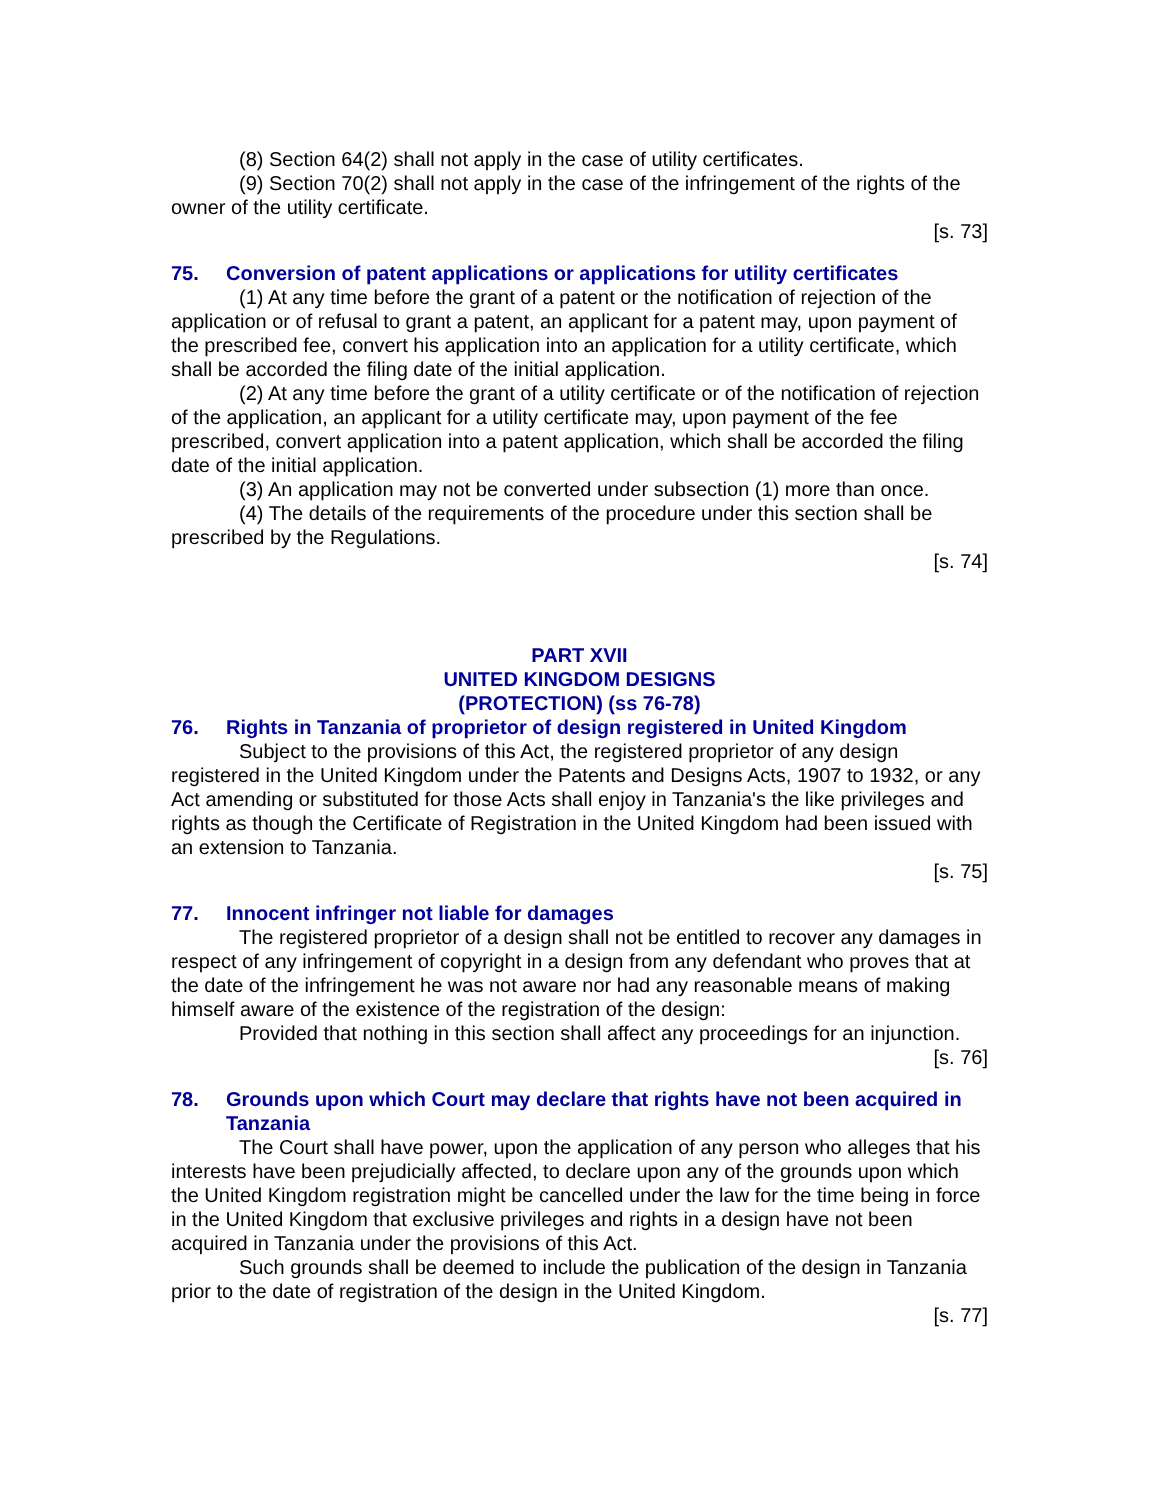(8) Section 64(2) shall not apply in the case of utility certificates.
(9) Section 70(2) shall not apply in the case of the infringement of the rights of the owner of the utility certificate.
[s. 73]
75. Conversion of patent applications or applications for utility certificates
(1) At any time before the grant of a patent or the notification of rejection of the application or of refusal to grant a patent, an applicant for a patent may, upon payment of the prescribed fee, convert his application into an application for a utility certificate, which shall be accorded the filing date of the initial application.
(2) At any time before the grant of a utility certificate or of the notification of rejection of the application, an applicant for a utility certificate may, upon payment of the fee prescribed, convert application into a patent application, which shall be accorded the filing date of the initial application.
(3) An application may not be converted under subsection (1) more than once.
(4) The details of the requirements of the procedure under this section shall be prescribed by the Regulations.
[s. 74]
PART XVII
UNITED KINGDOM DESIGNS
(PROTECTION) (ss 76-78)
76. Rights in Tanzania of proprietor of design registered in United Kingdom
Subject to the provisions of this Act, the registered proprietor of any design registered in the United Kingdom under the Patents and Designs Acts, 1907 to 1932, or any Act amending or substituted for those Acts shall enjoy in Tanzania's the like privileges and rights as though the Certificate of Registration in the United Kingdom had been issued with an extension to Tanzania.
[s. 75]
77. Innocent infringer not liable for damages
The registered proprietor of a design shall not be entitled to recover any damages in respect of any infringement of copyright in a design from any defendant who proves that at the date of the infringement he was not aware nor had any reasonable means of making himself aware of the existence of the registration of the design:
Provided that nothing in this section shall affect any proceedings for an injunction.
[s. 76]
78. Grounds upon which Court may declare that rights have not been acquired in Tanzania
The Court shall have power, upon the application of any person who alleges that his interests have been prejudicially affected, to declare upon any of the grounds upon which the United Kingdom registration might be cancelled under the law for the time being in force in the United Kingdom that exclusive privileges and rights in a design have not been acquired in Tanzania under the provisions of this Act.
Such grounds shall be deemed to include the publication of the design in Tanzania prior to the date of registration of the design in the United Kingdom.
[s. 77]